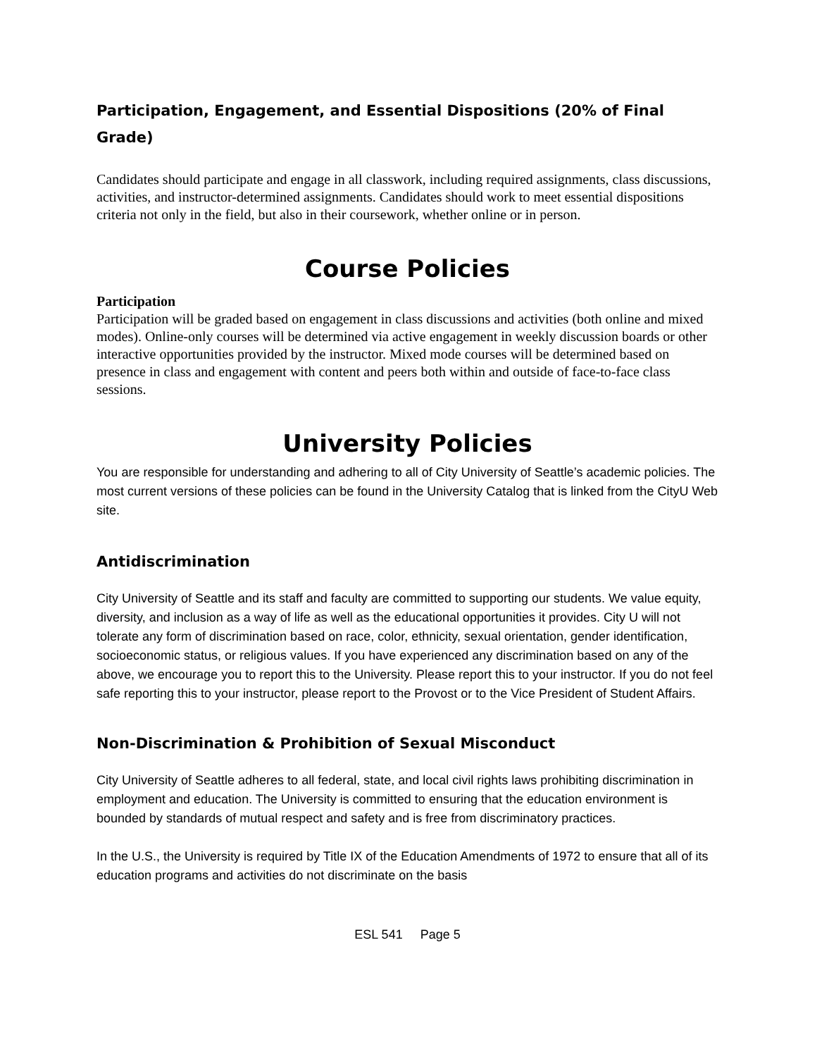Participation, Engagement, and Essential Dispositions (20% of Final Grade)
Candidates should participate and engage in all classwork, including required assignments, class discussions, activities, and instructor-determined assignments. Candidates should work to meet essential dispositions criteria not only in the field, but also in their coursework, whether online or in person.
Course Policies
Participation
Participation will be graded based on engagement in class discussions and activities (both online and mixed modes). Online-only courses will be determined via active engagement in weekly discussion boards or other interactive opportunities provided by the instructor. Mixed mode courses will be determined based on presence in class and engagement with content and peers both within and outside of face-to-face class sessions.
University Policies
You are responsible for understanding and adhering to all of City University of Seattle’s academic policies. The most current versions of these policies can be found in the University Catalog that is linked from the CityU Web site.
Antidiscrimination
City University of Seattle and its staff and faculty are committed to supporting our students. We value equity, diversity, and inclusion as a way of life as well as the educational opportunities it provides. City U will not tolerate any form of discrimination based on race, color, ethnicity, sexual orientation, gender identification, socioeconomic status, or religious values. If you have experienced any discrimination based on any of the above, we encourage you to report this to the University. Please report this to your instructor. If you do not feel safe reporting this to your instructor, please report to the Provost or to the Vice President of Student Affairs.
Non-Discrimination & Prohibition of Sexual Misconduct
City University of Seattle adheres to all federal, state, and local civil rights laws prohibiting discrimination in employment and education. The University is committed to ensuring that the education environment is bounded by standards of mutual respect and safety and is free from discriminatory practices.
In the U.S., the University is required by Title IX of the Education Amendments of 1972 to ensure that all of its education programs and activities do not discriminate on the basis
ESL 541 Page 5